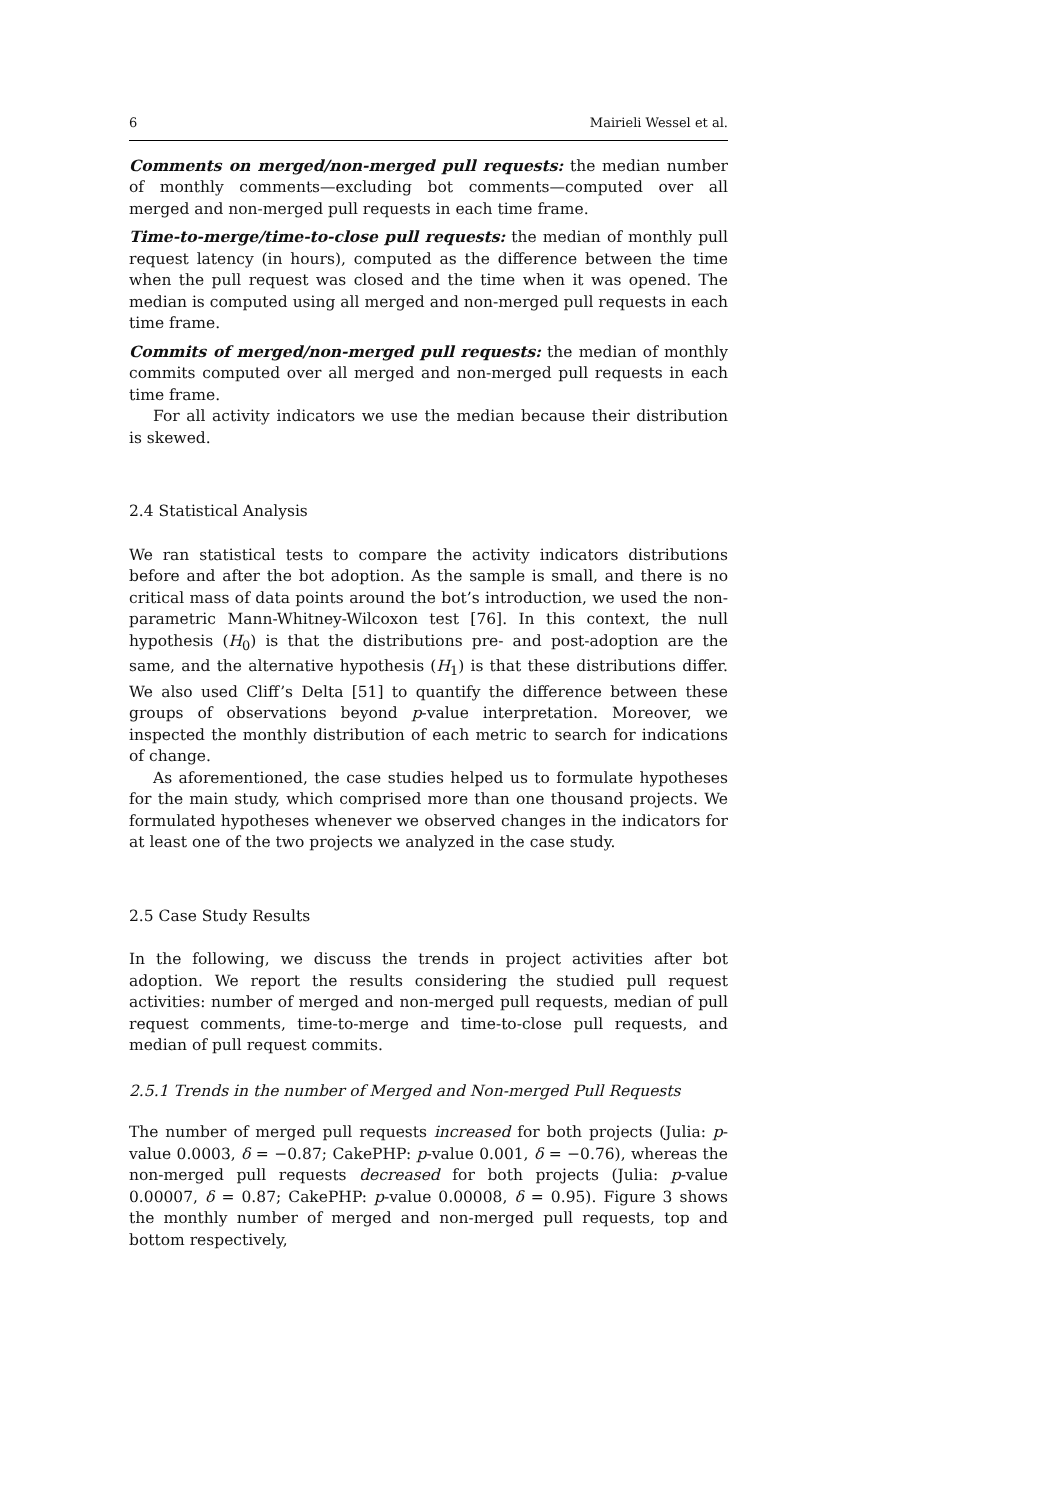6 Mairieli Wessel et al.
Comments on merged/non-merged pull requests: the median number of monthly comments—excluding bot comments—computed over all merged and non-merged pull requests in each time frame.
Time-to-merge/time-to-close pull requests: the median of monthly pull request latency (in hours), computed as the difference between the time when the pull request was closed and the time when it was opened. The median is computed using all merged and non-merged pull requests in each time frame.
Commits of merged/non-merged pull requests: the median of monthly commits computed over all merged and non-merged pull requests in each time frame.
For all activity indicators we use the median because their distribution is skewed.
2.4 Statistical Analysis
We ran statistical tests to compare the activity indicators distributions before and after the bot adoption. As the sample is small, and there is no critical mass of data points around the bot’s introduction, we used the non-parametric Mann-Whitney-Wilcoxon test [76]. In this context, the null hypothesis (H<sub>0</sub>) is that the distributions pre- and post-adoption are the same, and the alternative hypothesis (H<sub>1</sub>) is that these distributions differ. We also used Cliff’s Delta [51] to quantify the difference between these groups of observations beyond p-value interpretation. Moreover, we inspected the monthly distribution of each metric to search for indications of change.
As aforementioned, the case studies helped us to formulate hypotheses for the main study, which comprised more than one thousand projects. We formulated hypotheses whenever we observed changes in the indicators for at least one of the two projects we analyzed in the case study.
2.5 Case Study Results
In the following, we discuss the trends in project activities after bot adoption. We report the results considering the studied pull request activities: number of merged and non-merged pull requests, median of pull request comments, time-to-merge and time-to-close pull requests, and median of pull request commits.
2.5.1 Trends in the number of Merged and Non-merged Pull Requests
The number of merged pull requests increased for both projects (Julia: p-value 0.0003, δ = −0.87; CakePHP: p-value 0.001, δ = −0.76), whereas the non-merged pull requests decreased for both projects (Julia: p-value 0.00007, δ = 0.87; CakePHP: p-value 0.00008, δ = 0.95). Figure 3 shows the monthly number of merged and non-merged pull requests, top and bottom respectively,